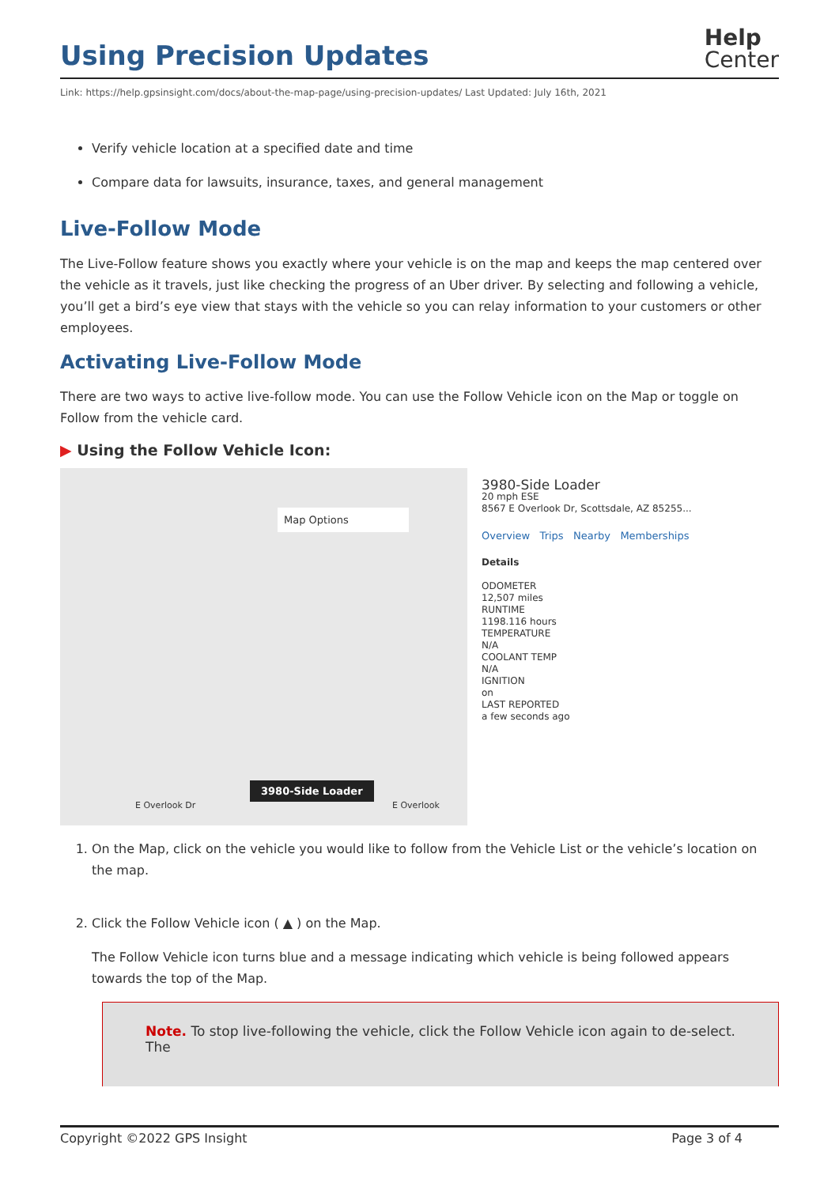Using Precision Updates
Help
Center
Link: https://help.gpsinsight.com/docs/about-the-map-page/using-precision-updates/ Last Updated: July 16th, 2021
Verify vehicle location at a specified date and time
Compare data for lawsuits, insurance, taxes, and general management
Live-Follow Mode
The Live-Follow feature shows you exactly where your vehicle is on the map and keeps the map centered over the vehicle as it travels, just like checking the progress of an Uber driver. By selecting and following a vehicle, you’ll get a bird’s eye view that stays with the vehicle so you can relay information to your customers or other employees.
Activating Live-Follow Mode
There are two ways to active live-follow mode. You can use the Follow Vehicle icon on the Map or toggle on Follow from the vehicle card.
▶ Using the Follow Vehicle Icon:
Map Options
3980-Side Loader
E Overlook Dr E Overlook
3980-Side Loader
20 mph ESE
8567 E Overlook Dr, Scottsdale, AZ 85255...
Overview Trips Nearby Memberships
Details
ODOMETER
12,507 miles
RUNTIME
1198.116 hours
TEMPERATURE
N/A
COOLANT TEMP
N/A
IGNITION
on
LAST REPORTED
a few seconds ago
1. On the Map, click on the vehicle you would like to follow from the Vehicle List or the vehicle’s location on the map.
2. Click the Follow Vehicle icon ( ▲ ) on the Map.
The Follow Vehicle icon turns blue and a message indicating which vehicle is being followed appears towards the top of the Map.
Note. To stop live-following the vehicle, click the Follow Vehicle icon again to de-select. The
Copyright ©2022 GPS Insight Page 3 of 4